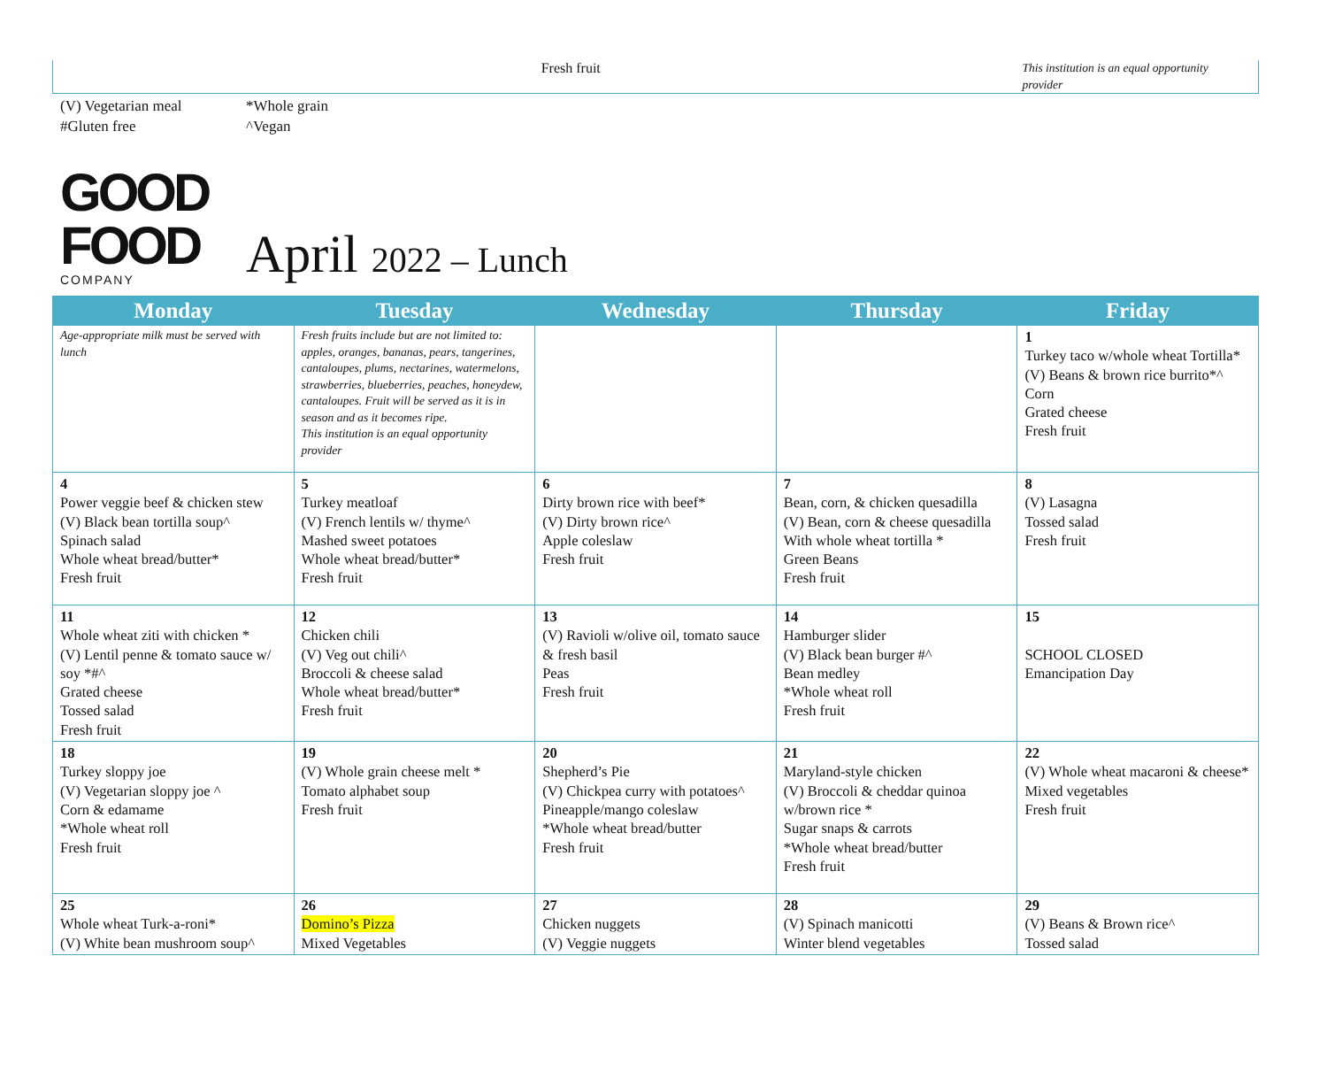Fresh fruit
This institution is an equal opportunity provider
(V) Vegetarian meal
*Whole grain
#Gluten free
^Vegan
GOOD FOOD
COMPANY
April 2022 – Lunch
| Monday | Tuesday | Wednesday | Thursday | Friday |
| --- | --- | --- | --- | --- |
| Age-appropriate milk must be served with lunch | Fresh fruits include but are not limited to: apples, oranges, bananas, pears, tangerines, cantaloupes, plums, nectarines, watermelons, strawberries, blueberries, peaches, honeydew, cantaloupes. Fruit will be served as it is in season and as it becomes ripe. This institution is an equal opportunity provider | | | 1 Turkey taco w/whole wheat Tortilla* (V) Beans & brown rice burrito*^ Corn Grated cheese Fresh fruit |
| 4 Power veggie beef & chicken stew (V) Black bean tortilla soup^ Spinach salad Whole wheat bread/butter* Fresh fruit | 5 Turkey meatloaf (V) French lentils w/ thyme^ Mashed sweet potatoes Whole wheat bread/butter* Fresh fruit | 6 Dirty brown rice with beef* (V) Dirty brown rice^ Apple coleslaw Fresh fruit | 7 Bean, corn, & chicken quesadilla (V) Bean, corn & cheese quesadilla With whole wheat tortilla * Green Beans Fresh fruit | 8 (V) Lasagna Tossed salad Fresh fruit |
| 11 Whole wheat ziti with chicken * (V) Lentil penne & tomato sauce w/ soy *#^ Grated cheese Tossed salad Fresh fruit | 12 Chicken chili (V) Veg out chili^ Broccoli & cheese salad Whole wheat bread/butter* Fresh fruit | 13 (V) Ravioli w/olive oil, tomato sauce & fresh basil Peas Fresh fruit | 14 Hamburger slider (V) Black bean burger #^ Bean medley *Whole wheat roll Fresh fruit | 15 SCHOOL CLOSED Emancipation Day |
| 18 Turkey sloppy joe (V) Vegetarian sloppy joe ^ Corn & edamame *Whole wheat roll Fresh fruit | 19 (V) Whole grain cheese melt * Tomato alphabet soup Fresh fruit | 20 Shepherd’s Pie (V) Chickpea curry with potatoes^ Pineapple/mango coleslaw *Whole wheat bread/butter Fresh fruit | 21 Maryland-style chicken (V) Broccoli & cheddar quinoa w/brown rice * Sugar snaps & carrots *Whole wheat bread/butter Fresh fruit | 22 (V) Whole wheat macaroni & cheese* Mixed vegetables Fresh fruit |
| 25 Whole wheat Turk-a-roni* (V) White bean mushroom soup^ | 26 Domino’s Pizza Mixed Vegetables | 27 Chicken nuggets (V) Veggie nuggets | 28 (V) Spinach manicotti Winter blend vegetables | 29 (V) Beans & Brown rice^ Tossed salad |